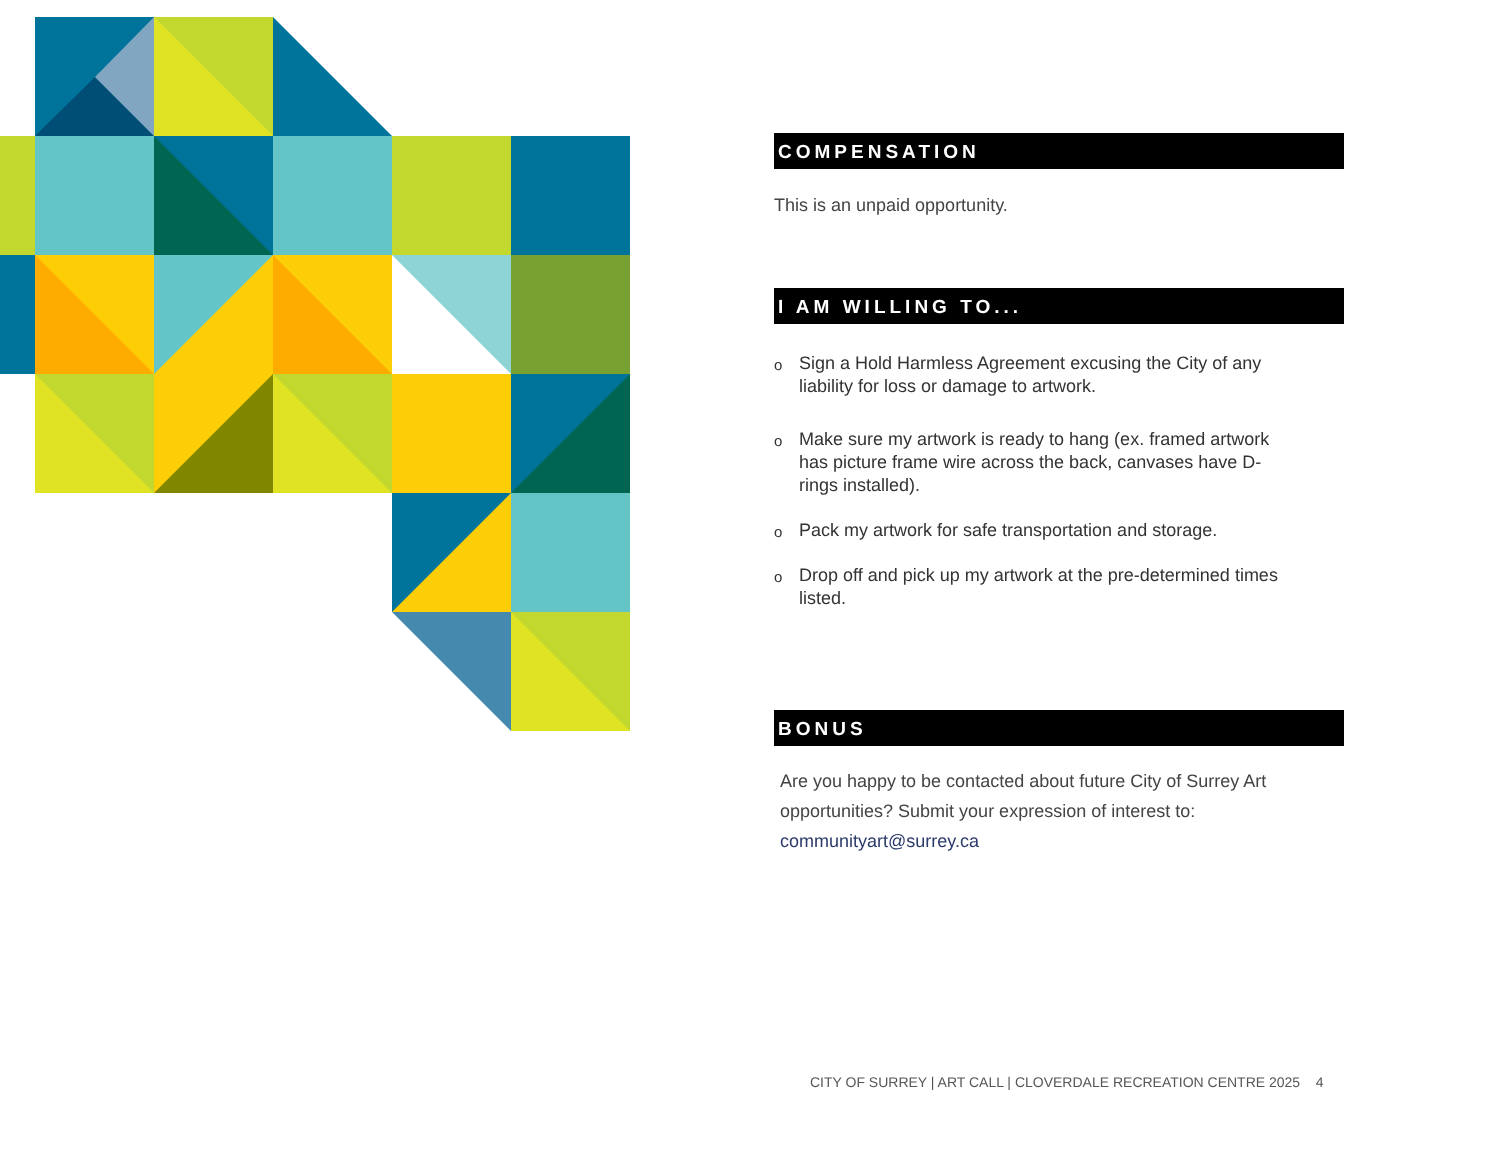COMPENSATION
This is an unpaid opportunity.
I AM WILLING TO...
o Sign a Hold Harmless Agreement excusing the City of any liability for loss or damage to artwork.
o Make sure my artwork is ready to hang (ex. framed artwork has picture frame wire across the back, canvases have D-rings installed).
o Pack my artwork for safe transportation and storage.
o Drop off and pick up my artwork at the pre-determined times listed.
BONUS
Are you happy to be contacted about future City of Surrey Art opportunities? Submit your expression of interest to: communityart@surrey.ca
CITY OF SURREY | ART CALL | CLOVERDALE RECREATION CENTRE 2025 4